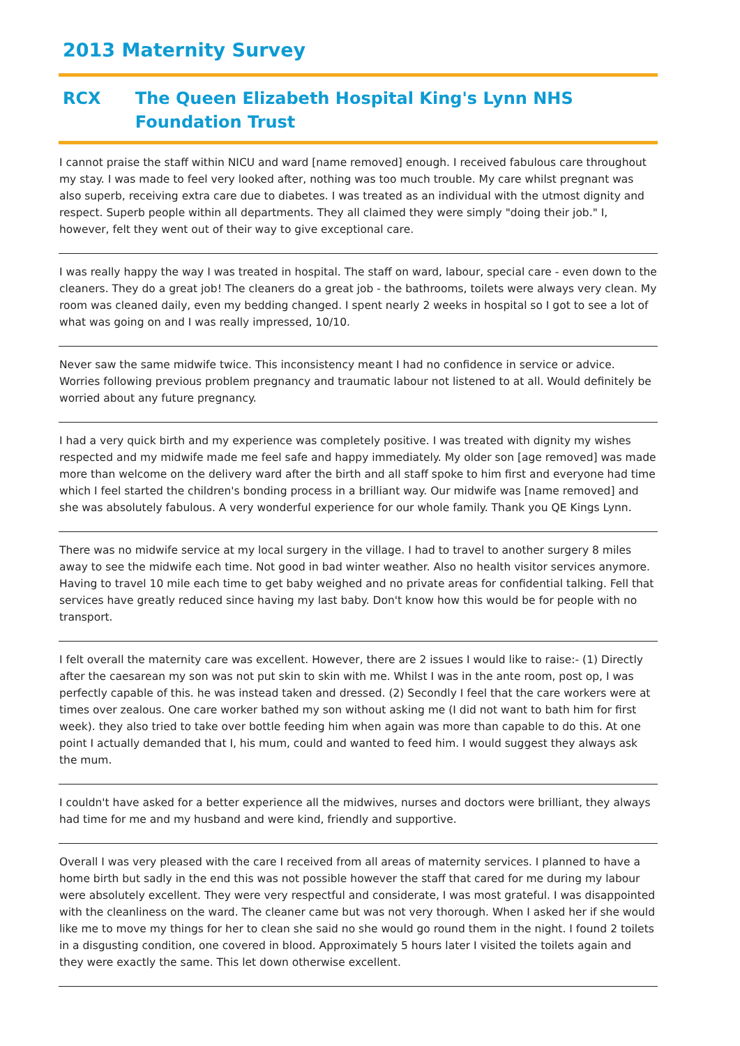2013 Maternity Survey
RCX The Queen Elizabeth Hospital King's Lynn NHS Foundation Trust
I cannot praise the staff within NICU and ward [name removed] enough. I received fabulous care throughout my stay. I was made to feel very looked after, nothing was too much trouble. My care whilst pregnant was also superb, receiving extra care due to diabetes. I was treated as an individual with the utmost dignity and respect. Superb people within all departments. They all claimed they were simply "doing their job." I, however, felt they went out of their way to give exceptional care.
I was really happy the way I was treated in hospital. The staff on ward, labour, special care - even down to the cleaners. They do a great job! The cleaners do a great job - the bathrooms, toilets were always very clean. My room was cleaned daily, even my bedding changed. I spent nearly 2 weeks in hospital so I got to see a lot of what was going on and I was really impressed, 10/10.
Never saw the same midwife twice. This inconsistency meant I had no confidence in service or advice. Worries following previous problem pregnancy and traumatic labour not listened to at all. Would definitely be worried about any future pregnancy.
I had a very quick birth and my experience was completely positive. I was treated with dignity my wishes respected and my midwife made me feel safe and happy immediately. My older son [age removed] was made more than welcome on the delivery ward after the birth and all staff spoke to him first and everyone had time which I feel started the children's bonding process in a brilliant way. Our midwife was [name removed] and she was absolutely fabulous. A very wonderful experience for our whole family. Thank you QE Kings Lynn.
There was no midwife service at my local surgery in the village. I had to travel to another surgery 8 miles away to see the midwife each time. Not good in bad winter weather. Also no health visitor services anymore. Having to travel 10 mile each time to get baby weighed and no private areas for confidential talking. Fell that services have greatly reduced since having my last baby. Don't know how this would be for people with no transport.
I felt overall the maternity care was excellent. However, there are 2 issues I would like to raise:- (1) Directly after the caesarean my son was not put skin to skin with me. Whilst I was in the ante room, post op, I was perfectly capable of this. he was instead taken and dressed. (2) Secondly I feel that the care workers were at times over zealous. One care worker bathed my son without asking me (I did not want to bath him for first week). they also tried to take over bottle feeding him when again was more than capable to do this. At one point I actually demanded that I, his mum, could and wanted to feed him. I would suggest they always ask the mum.
I couldn't have asked for a better experience all the midwives, nurses and doctors were brilliant, they always had time for me and my husband and were kind, friendly and supportive.
Overall I was very pleased with the care I received from all areas of maternity services. I planned to have a home birth but sadly in the end this was not possible however the staff that cared for me during my labour were absolutely excellent. They were very respectful and considerate, I was most grateful. I was disappointed with the cleanliness on the ward. The cleaner came but was not very thorough. When I asked her if she would like me to move my things for her to clean she said no she would go round them in the night. I found 2 toilets in a disgusting condition, one covered in blood. Approximately 5 hours later I visited the toilets again and they were exactly the same. This let down otherwise excellent.